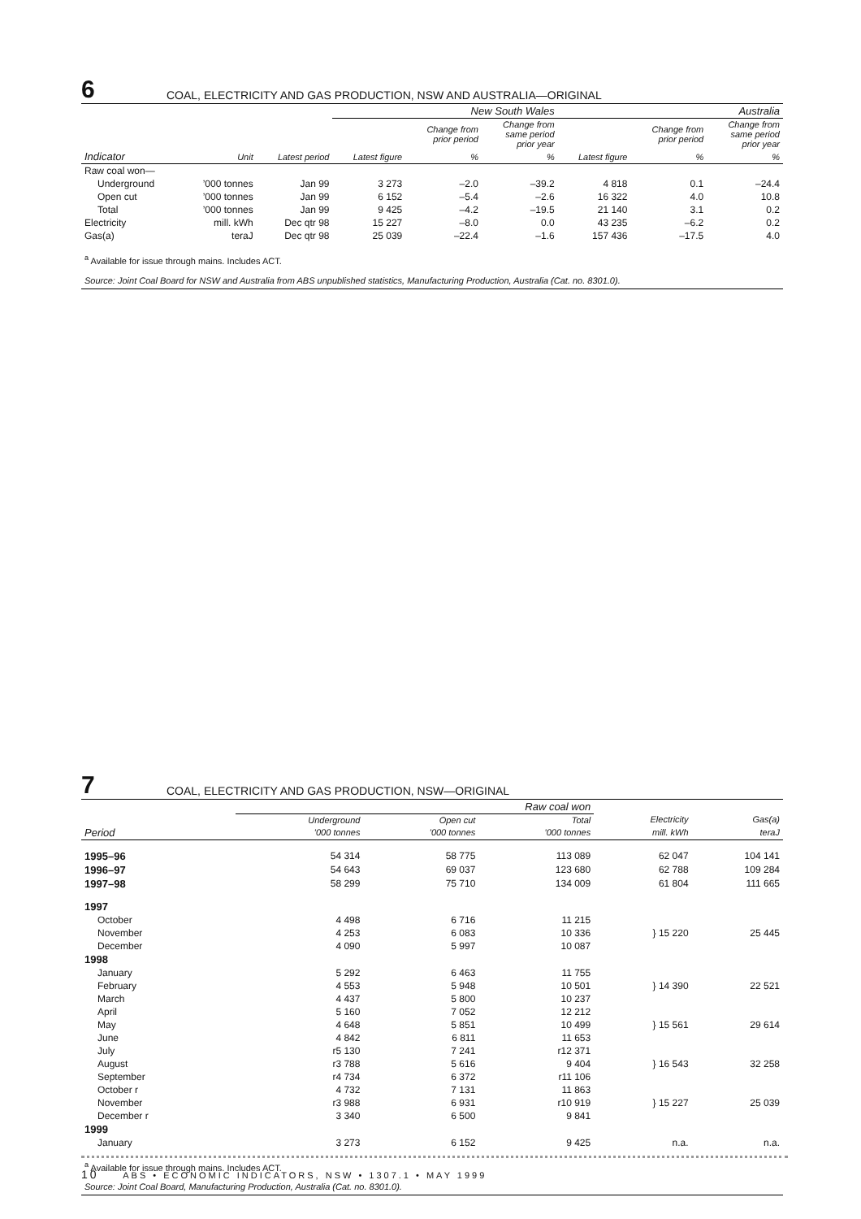6 COAL, ELECTRICITY AND GAS PRODUCTION, NSW AND AUSTRALIA—ORIGINAL
| | | | New South Wales | | | Australia | | |
| --- | --- | --- | --- | --- | --- | --- | --- | --- |
| | | | | Change from prior period | Change from same period prior year | | Change from prior period | Change from same period prior year |
| Indicator | Unit | Latest period | Latest figure | % | % | Latest figure | % | % |
| Raw coal won— | | | | | | | | |
| Underground | ’000 tonnes | Jan 99 | 3 273 | –2.0 | –39.2 | 4 818 | 0.1 | –24.4 |
| Open cut | ’000 tonnes | Jan 99 | 6 152 | –5.4 | –2.6 | 16 322 | 4.0 | 10.8 |
| Total | ’000 tonnes | Jan 99 | 9 425 | –4.2 | –19.5 | 21 140 | 3.1 | 0.2 |
| Electricity | mill. kWh | Dec qtr 98 | 15 227 | –8.0 | 0.0 | 43 235 | –6.2 | 0.2 |
| Gas(a) | teraJ | Dec qtr 98 | 25 039 | –22.4 | –1.6 | 157 436 | –17.5 | 4.0 |
<sup>a</sup> Available for issue through mains. Includes ACT.
Source: Joint Coal Board for NSW and Australia from ABS unpublished statistics, Manufacturing Production, Australia (Cat. no. 8301.0).
7 COAL, ELECTRICITY AND GAS PRODUCTION, NSW—ORIGINAL
| | Raw coal won | | | | |
| --- | --- | --- | --- | --- | --- |
| | Underground | Open cut | Total | Electricity | Gas(a) |
| Period | ’000 tonnes | ’000 tonnes | ’000 tonnes | mill. kWh | teraJ |
| 1995–96 | 54 314 | 58 775 | 113 089 | 62 047 | 104 141 |
| 1996–97 | 54 643 | 69 037 | 123 680 | 62 788 | 109 284 |
| 1997–98 | 58 299 | 75 710 | 134 009 | 61 804 | 111 665 |
| 1997 | | | | | |
| October | 4 498 | 6 716 | 11 215 | } 15 220 | 25 445 |
| November | 4 253 | 6 083 | 10 336 | | |
| December | 4 090 | 5 997 | 10 087 | | |
| 1998 | | | | | |
| January | 5 292 | 6 463 | 11 755 | } 14 390 | 22 521 |
| February | 4 553 | 5 948 | 10 501 | | |
| March | 4 437 | 5 800 | 10 237 | | |
| April | 5 160 | 7 052 | 12 212 | } 15 561 | 29 614 |
| May | 4 648 | 5 851 | 10 499 | | |
| June | 4 842 | 6 811 | 11 653 | | |
| July | r5 130 | 7 241 | r12 371 | } 16 543 | 32 258 |
| August | r3 788 | 5 616 | 9 404 | | |
| September | r4 734 | 6 372 | r11 106 | | |
| October r | 4 732 | 7 131 | 11 863 | } 15 227 | 25 039 |
| November | r3 988 | 6 931 | r10 919 | | |
| December r | 3 340 | 6 500 | 9 841 | | |
| 1999 | | | | | |
| January | 3 273 | 6 152 | 9 425 | n.a. | n.a. |
<sup>a</sup> Available for issue through mains. Includes ACT.
Source: Joint Coal Board, Manufacturing Production, Australia (Cat. no. 8301.0).
10 ABS • ECONOMIC INDICATORS, NSW • 1307.1 • MAY 1999